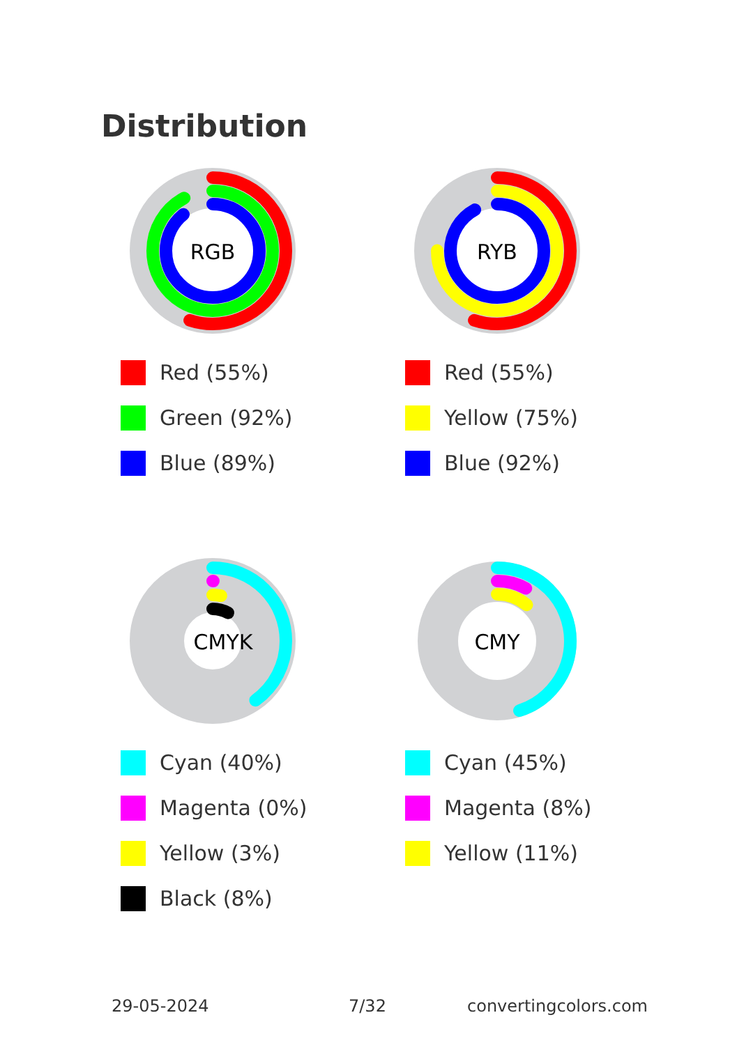Distribution
RGB
Red (55%)
Green (92%)
Blue (89%)
RYB
Red (55%)
Yellow (75%)
Blue (92%)
CMYK
Cyan (40%)
Magenta (0%)
Yellow (3%)
Black (8%)
CMY
Cyan (45%)
Magenta (8%)
Yellow (11%)
29-05-2024 7/32 convertingcolors.com